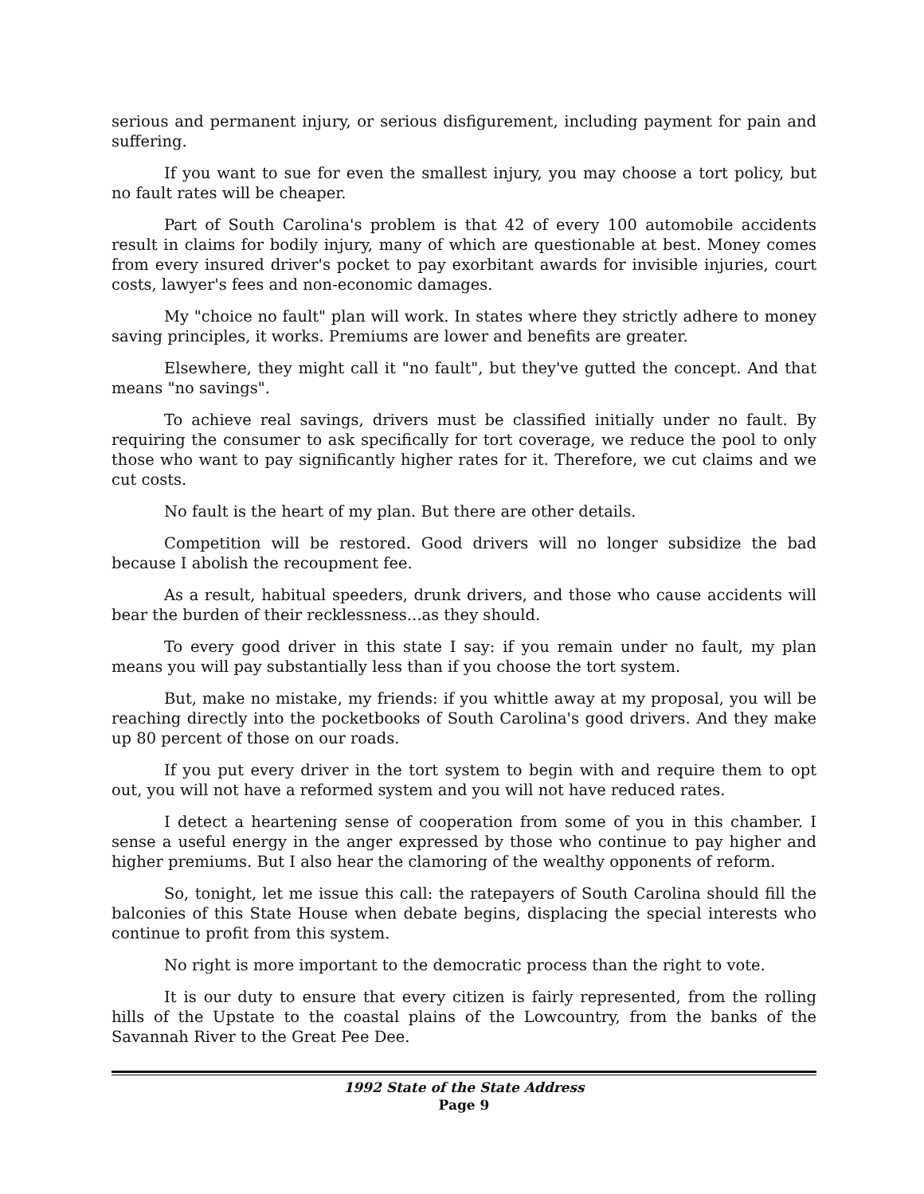serious and permanent injury, or serious disfigurement, including payment for pain and suffering.
If you want to sue for even the smallest injury, you may choose a tort policy, but no fault rates will be cheaper.
Part of South Carolina's problem is that 42 of every 100 automobile accidents result in claims for bodily injury, many of which are questionable at best. Money comes from every insured driver's pocket to pay exorbitant awards for invisible injuries, court costs, lawyer's fees and non-economic damages.
My "choice no fault" plan will work. In states where they strictly adhere to money saving principles, it works. Premiums are lower and benefits are greater.
Elsewhere, they might call it "no fault", but they've gutted the concept. And that means "no savings".
To achieve real savings, drivers must be classified initially under no fault. By requiring the consumer to ask specifically for tort coverage, we reduce the pool to only those who want to pay significantly higher rates for it. Therefore, we cut claims and we cut costs.
No fault is the heart of my plan. But there are other details.
Competition will be restored. Good drivers will no longer subsidize the bad because I abolish the recoupment fee.
As a result, habitual speeders, drunk drivers, and those who cause accidents will bear the burden of their recklessness...as they should.
To every good driver in this state I say: if you remain under no fault, my plan means you will pay substantially less than if you choose the tort system.
But, make no mistake, my friends: if you whittle away at my proposal, you will be reaching directly into the pocketbooks of South Carolina's good drivers. And they make up 80 percent of those on our roads.
If you put every driver in the tort system to begin with and require them to opt out, you will not have a reformed system and you will not have reduced rates.
I detect a heartening sense of cooperation from some of you in this chamber. I sense a useful energy in the anger expressed by those who continue to pay higher and higher premiums. But I also hear the clamoring of the wealthy opponents of reform.
So, tonight, let me issue this call: the ratepayers of South Carolina should fill the balconies of this State House when debate begins, displacing the special interests who continue to profit from this system.
No right is more important to the democratic process than the right to vote.
It is our duty to ensure that every citizen is fairly represented, from the rolling hills of the Upstate to the coastal plains of the Lowcountry, from the banks of the Savannah River to the Great Pee Dee.
1992 State of the State Address
Page 9